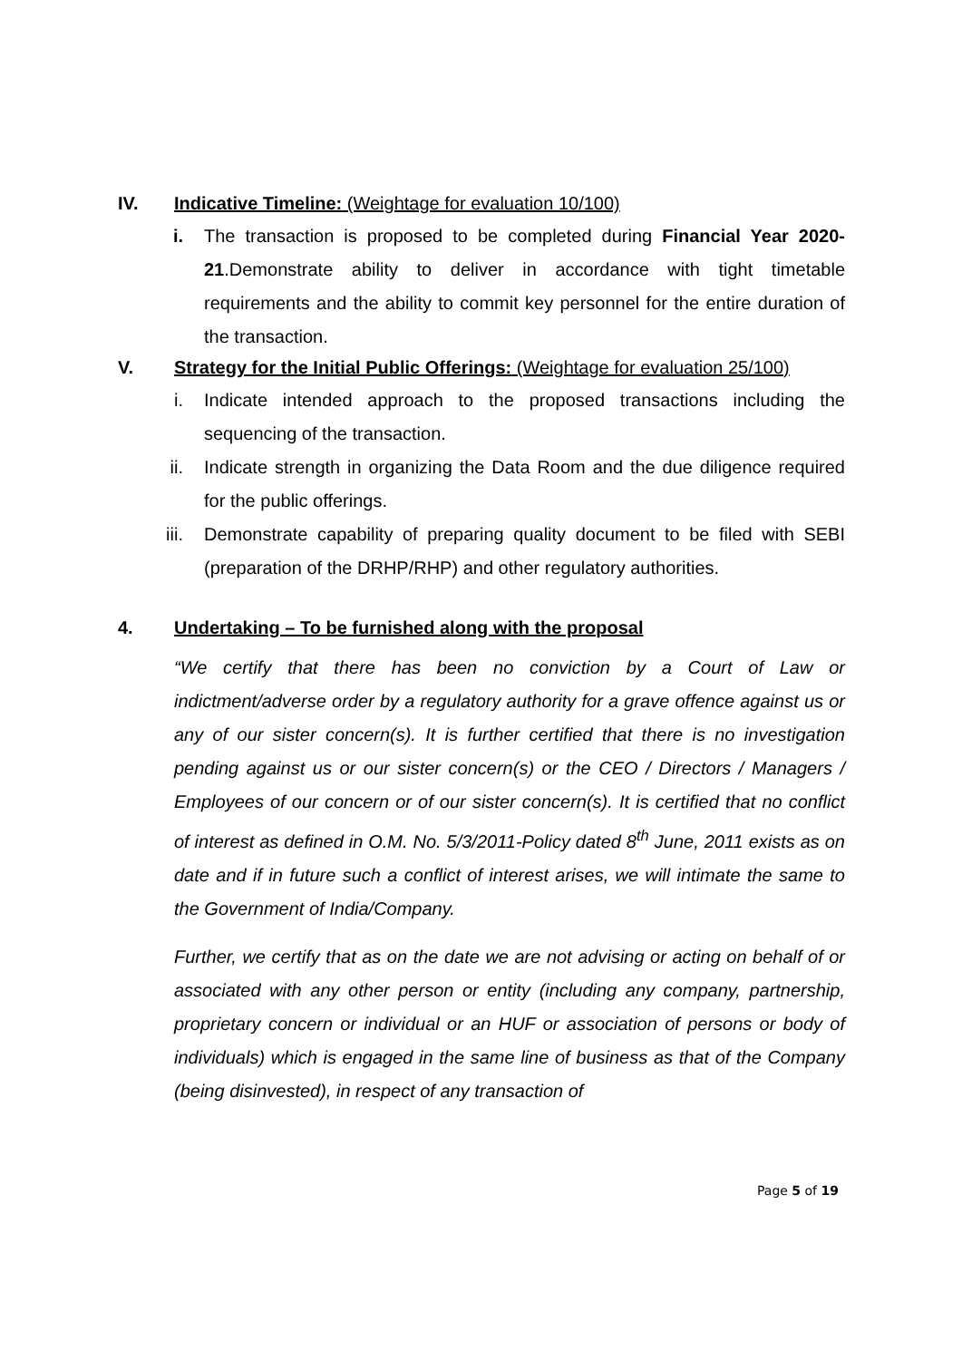IV. Indicative Timeline: (Weightage for evaluation 10/100)
i. The transaction is proposed to be completed during Financial Year 2020-21.Demonstrate ability to deliver in accordance with tight timetable requirements and the ability to commit key personnel for the entire duration of the transaction.
V. Strategy for the Initial Public Offerings: (Weightage for evaluation 25/100)
i. Indicate intended approach to the proposed transactions including the sequencing of the transaction.
ii. Indicate strength in organizing the Data Room and the due diligence required for the public offerings.
iii. Demonstrate capability of preparing quality document to be filed with SEBI (preparation of the DRHP/RHP) and other regulatory authorities.
4. Undertaking – To be furnished along with the proposal
“We certify that there has been no conviction by a Court of Law or indictment/adverse order by a regulatory authority for a grave offence against us or any of our sister concern(s). It is further certified that there is no investigation pending against us or our sister concern(s) or the CEO / Directors / Managers / Employees of our concern or of our sister concern(s). It is certified that no conflict of interest as defined in O.M. No. 5/3/2011-Policy dated 8<sup>th</sup> June, 2011 exists as on date and if in future such a conflict of interest arises, we will intimate the same to the Government of India/Company.
Further, we certify that as on the date we are not advising or acting on behalf of or associated with any other person or entity (including any company, partnership, proprietary concern or individual or an HUF or association of persons or body of individuals) which is engaged in the same line of business as that of the Company (being disinvested), in respect of any transaction of
Page 5 of 19